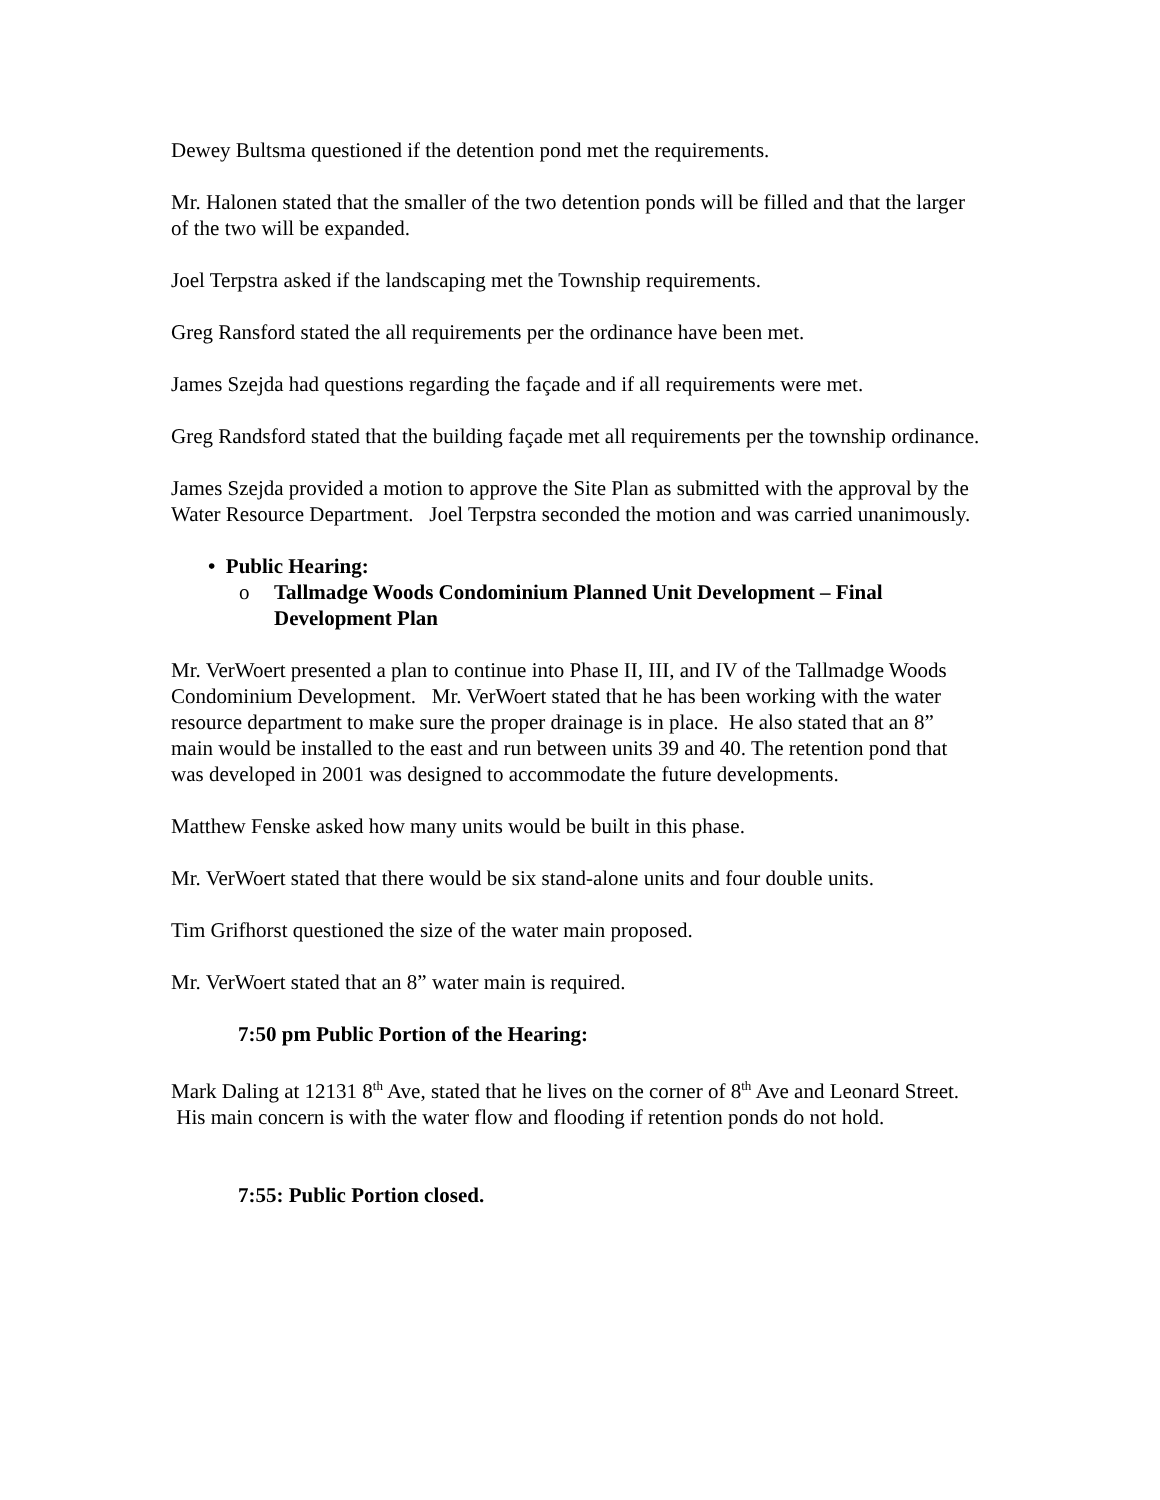Dewey Bultsma questioned if the detention pond met the requirements.
Mr. Halonen stated that the smaller of the two detention ponds will be filled and that the larger of the two will be expanded.
Joel Terpstra asked if the landscaping met the Township requirements.
Greg Ransford stated the all requirements per the ordinance have been met.
James Szejda had questions regarding the façade and if all requirements were met.
Greg Randsford stated that the building façade met all requirements per the township ordinance.
James Szejda provided a motion to approve the Site Plan as submitted with the approval by the Water Resource Department. Joel Terpstra seconded the motion and was carried unanimously.
• Public Hearing:
o Tallmadge Woods Condominium Planned Unit Development – Final Development Plan
Mr. VerWoert presented a plan to continue into Phase II, III, and IV of the Tallmadge Woods Condominium Development. Mr. VerWoert stated that he has been working with the water resource department to make sure the proper drainage is in place. He also stated that an 8” main would be installed to the east and run between units 39 and 40. The retention pond that was developed in 2001 was designed to accommodate the future developments.
Matthew Fenske asked how many units would be built in this phase.
Mr. VerWoert stated that there would be six stand-alone units and four double units.
Tim Grifhorst questioned the size of the water main proposed.
Mr. VerWoert stated that an 8” water main is required.
7:50 pm Public Portion of the Hearing:
Mark Daling at 12131 8<sup>th</sup> Ave, stated that he lives on the corner of 8<sup>th</sup> Ave and Leonard Street. His main concern is with the water flow and flooding if retention ponds do not hold.
7:55: Public Portion closed.